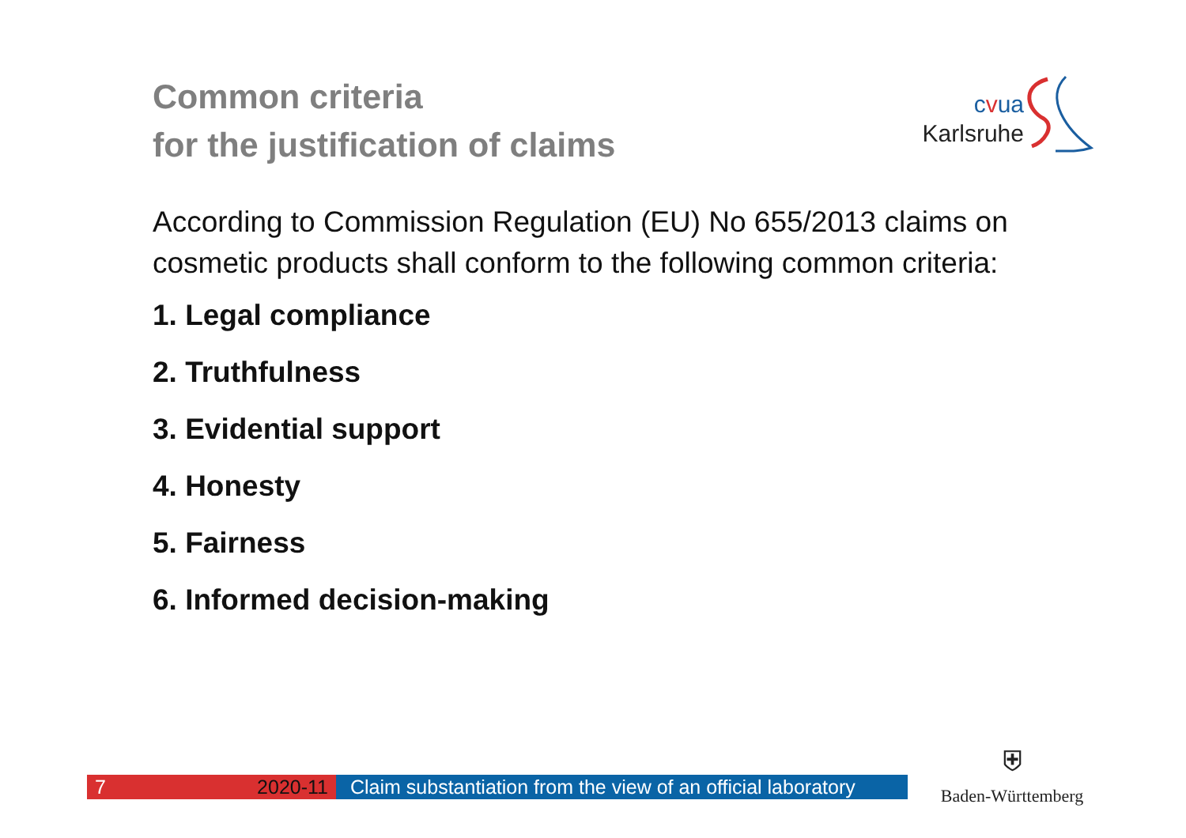Common criteria
for the justification of claims
cvua
Karlsruhe
According to Commission Regulation (EU) No 655/2013 claims on cosmetic products shall conform to the following common criteria:
1. Legal compliance
2. Truthfulness
3. Evidential support
4. Honesty
5. Fairness
6. Informed decision-making
7 2020-11 Claim substantiation from the view of an official laboratory
⛨
Baden-Württemberg